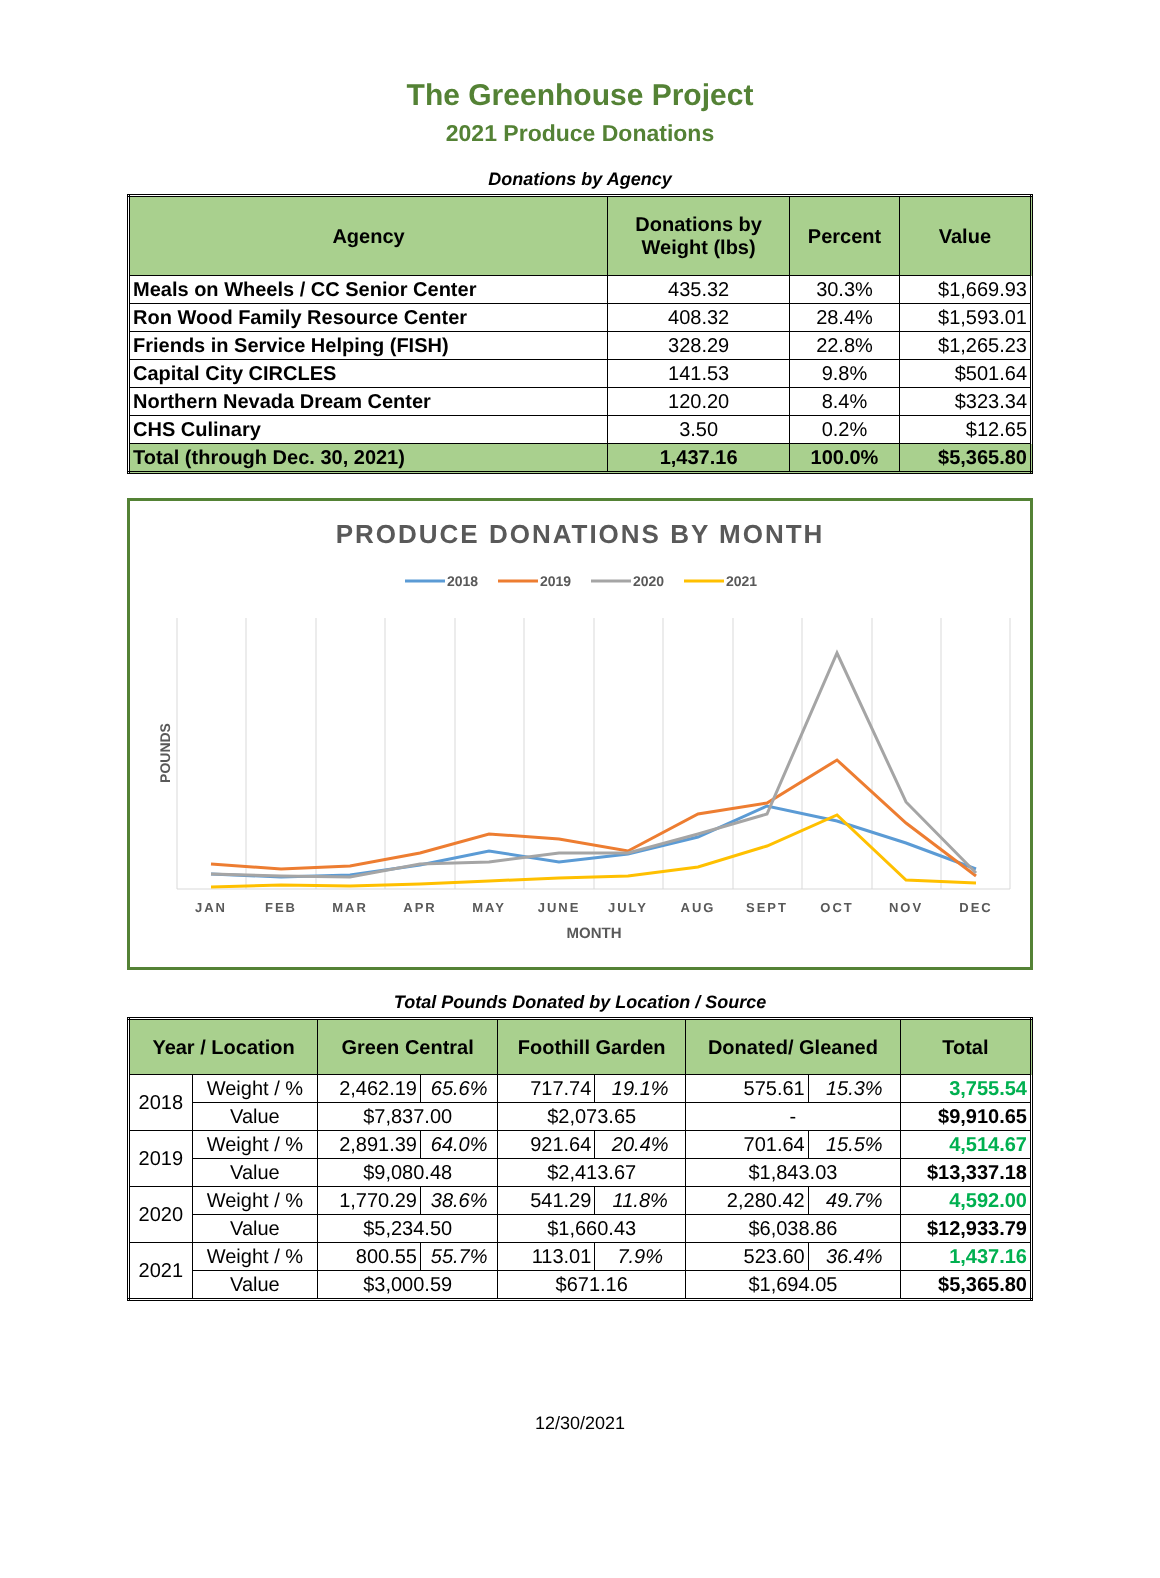The Greenhouse Project
2021 Produce Donations
Donations by Agency
| Agency | Donations by Weight (lbs) | Percent | Value |
| --- | --- | --- | --- |
| Meals on Wheels / CC Senior Center | 435.32 | 30.3% | $1,669.93 |
| Ron Wood Family Resource Center | 408.32 | 28.4% | $1,593.01 |
| Friends in Service Helping (FISH) | 328.29 | 22.8% | $1,265.23 |
| Capital City CIRCLES | 141.53 | 9.8% | $501.64 |
| Northern Nevada Dream Center | 120.20 | 8.4% | $323.34 |
| CHS Culinary | 3.50 | 0.2% | $12.65 |
| Total (through Dec. 30, 2021) | 1,437.16 | 100.0% | $5,365.80 |
PRODUCE DONATIONS BY MONTH
2018
2019
2020
2021
JAN
FEB
MAR
APR
MAY
JUNE
JULY
AUG
SEPT
OCT
NOV
DEC
MONTH
POUNDS
Total Pounds Donated by Location / Source
| Year / Location | | Green Central | | Foothill Garden | | Donated/ Gleaned | | Total |
| --- | --- | --- | --- | --- | --- | --- | --- | --- |
| 2018 | Weight / % | 2,462.19 | 65.6% | 717.74 | 19.1% | 575.61 | 15.3% | 3,755.54 |
| | Value | $7,837.00 | | $2,073.65 | | - | | $9,910.65 |
| 2019 | Weight / % | 2,891.39 | 64.0% | 921.64 | 20.4% | 701.64 | 15.5% | 4,514.67 |
| | Value | $9,080.48 | | $2,413.67 | | $1,843.03 | | $13,337.18 |
| 2020 | Weight / % | 1,770.29 | 38.6% | 541.29 | 11.8% | 2,280.42 | 49.7% | 4,592.00 |
| | Value | $5,234.50 | | $1,660.43 | | $6,038.86 | | $12,933.79 |
| 2021 | Weight / % | 800.55 | 55.7% | 113.01 | 7.9% | 523.60 | 36.4% | 1,437.16 |
| | Value | $3,000.59 | | $671.16 | | $1,694.05 | | $5,365.80 |
12/30/2021